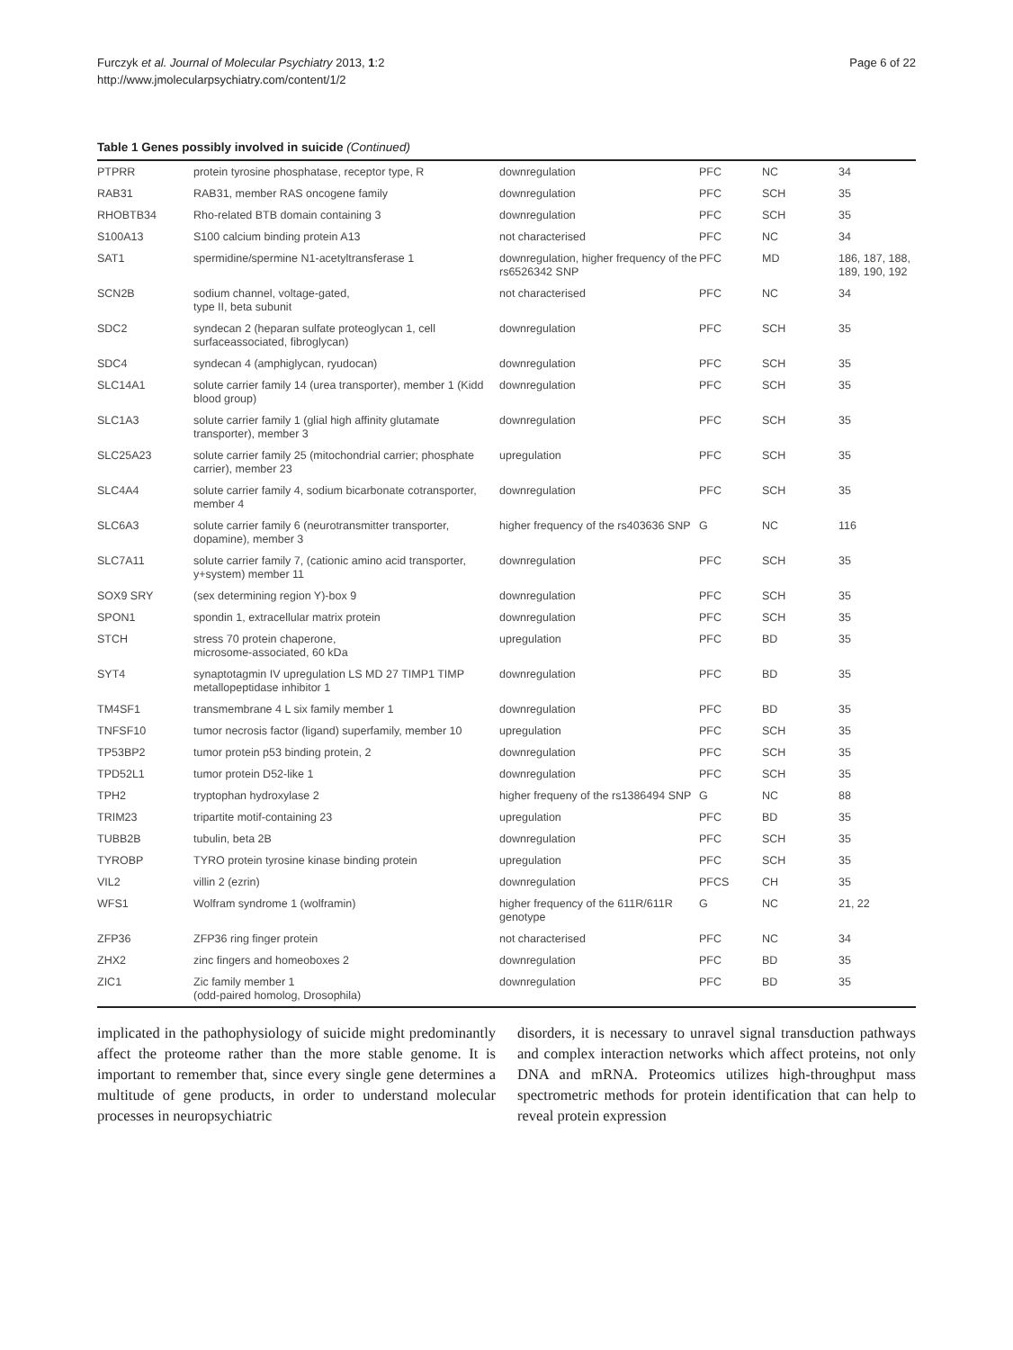Furczyk et al. Journal of Molecular Psychiatry 2013, 1:2
http://www.jmolecularpsychiatry.com/content/1/2
Page 6 of 22
Table 1 Genes possibly involved in suicide (Continued)
| PTPRR | protein tyrosine phosphatase, receptor type, R | downregulation | PFC | NC | 34 |
| RAB31 | RAB31, member RAS oncogene family | downregulation | PFC | SCH | 35 |
| RHOBTB34 | Rho-related BTB domain containing 3 | downregulation | PFC | SCH | 35 |
| S100A13 | S100 calcium binding protein A13 | not characterised | PFC | NC | 34 |
| SAT1 | spermidine/spermine N1-acetyltransferase 1 | downregulation, higher frequency of the rs6526342 SNP | PFC | MD | 186, 187, 188, 189, 190, 192 |
| SCN2B | sodium channel, voltage-gated, type II, beta subunit | not characterised | PFC | NC | 34 |
| SDC2 | syndecan 2 (heparan sulfate proteoglycan 1, cell surfaceassociated, fibroglycan) | downregulation | PFC | SCH | 35 |
| SDC4 | syndecan 4 (amphiglycan, ryudocan) | downregulation | PFC | SCH | 35 |
| SLC14A1 | solute carrier family 14 (urea transporter), member 1 (Kidd blood group) | downregulation | PFC | SCH | 35 |
| SLC1A3 | solute carrier family 1 (glial high affinity glutamate transporter), member 3 | downregulation | PFC | SCH | 35 |
| SLC25A23 | solute carrier family 25 (mitochondrial carrier; phosphate carrier), member 23 | upregulation | PFC | SCH | 35 |
| SLC4A4 | solute carrier family 4, sodium bicarbonate cotransporter, member 4 | downregulation | PFC | SCH | 35 |
| SLC6A3 | solute carrier family 6 (neurotransmitter transporter, dopamine), member 3 | higher frequency of the rs403636 SNP | G | NC | 116 |
| SLC7A11 | solute carrier family 7, (cationic amino acid transporter, y+system) member 11 | downregulation | PFC | SCH | 35 |
| SOX9 SRY | (sex determining region Y)-box 9 | downregulation | PFC | SCH | 35 |
| SPON1 | spondin 1, extracellular matrix protein | downregulation | PFC | SCH | 35 |
| STCH | stress 70 protein chaperone, microsome-associated, 60 kDa | upregulation | PFC | BD | 35 |
| SYT4 | synaptotagmin IV upregulation LS MD 27 TIMP1 TIMP metallopeptidase inhibitor 1 | downregulation | PFC | BD | 35 |
| TM4SF1 | transmembrane 4 L six family member 1 | downregulation | PFC | BD | 35 |
| TNFSF10 | tumor necrosis factor (ligand) superfamily, member 10 | upregulation | PFC | SCH | 35 |
| TP53BP2 | tumor protein p53 binding protein, 2 | downregulation | PFC | SCH | 35 |
| TPD52L1 | tumor protein D52-like 1 | downregulation | PFC | SCH | 35 |
| TPH2 | tryptophan hydroxylase 2 | higher frequeny of the rs1386494 SNP | G | NC | 88 |
| TRIM23 | tripartite motif-containing 23 | upregulation | PFC | BD | 35 |
| TUBB2B | tubulin, beta 2B | downregulation | PFC | SCH | 35 |
| TYROBP | TYRO protein tyrosine kinase binding protein | upregulation | PFC | SCH | 35 |
| VIL2 | villin 2 (ezrin) | downregulation | PFCS | CH | 35 |
| WFS1 | Wolfram syndrome 1 (wolframin) | higher frequency of the 611R/611R genotype | G | NC | 21, 22 |
| ZFP36 | ZFP36 ring finger protein | not characterised | PFC | NC | 34 |
| ZHX2 | zinc fingers and homeoboxes 2 | downregulation | PFC | BD | 35 |
| ZIC1 | Zic family member 1 (odd-paired homolog, Drosophila) | downregulation | PFC | BD | 35 |
implicated in the pathophysiology of suicide might predominantly affect the proteome rather than the more stable genome. It is important to remember that, since every single gene determines a multitude of gene products, in order to understand molecular processes in neuropsychiatric
disorders, it is necessary to unravel signal transduction pathways and complex interaction networks which affect proteins, not only DNA and mRNA. Proteomics utilizes high-throughput mass spectrometric methods for protein identification that can help to reveal protein expression